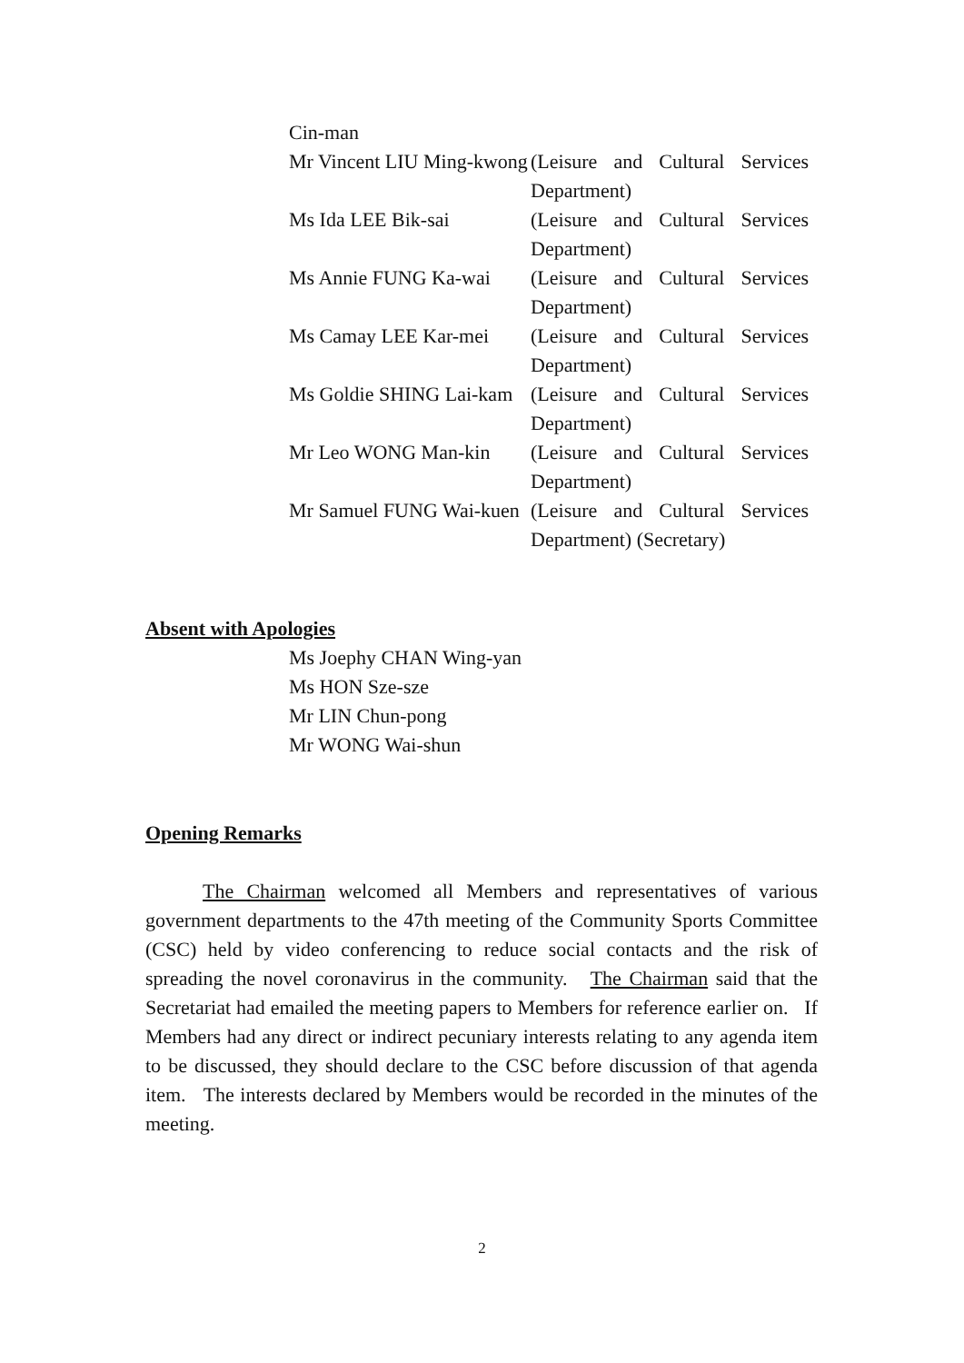| Cin-man | |
| Mr Vincent LIU Ming-kwong | (Leisure and Cultural Services Department) |
| Ms Ida LEE Bik-sai | (Leisure and Cultural Services Department) |
| Ms Annie FUNG Ka-wai | (Leisure and Cultural Services Department) |
| Ms Camay LEE Kar-mei | (Leisure and Cultural Services Department) |
| Ms Goldie SHING Lai-kam | (Leisure and Cultural Services Department) |
| Mr Leo WONG Man-kin | (Leisure and Cultural Services Department) |
| Mr Samuel FUNG Wai-kuen | (Leisure and Cultural Services Department) (Secretary) |
Absent with Apologies
Ms Joephy CHAN Wing-yan
Ms HON Sze-sze
Mr LIN Chun-pong
Mr WONG Wai-shun
Opening Remarks
The Chairman welcomed all Members and representatives of various government departments to the 47th meeting of the Community Sports Committee (CSC) held by video conferencing to reduce social contacts and the risk of spreading the novel coronavirus in the community. The Chairman said that the Secretariat had emailed the meeting papers to Members for reference earlier on. If Members had any direct or indirect pecuniary interests relating to any agenda item to be discussed, they should declare to the CSC before discussion of that agenda item. The interests declared by Members would be recorded in the minutes of the meeting.
2